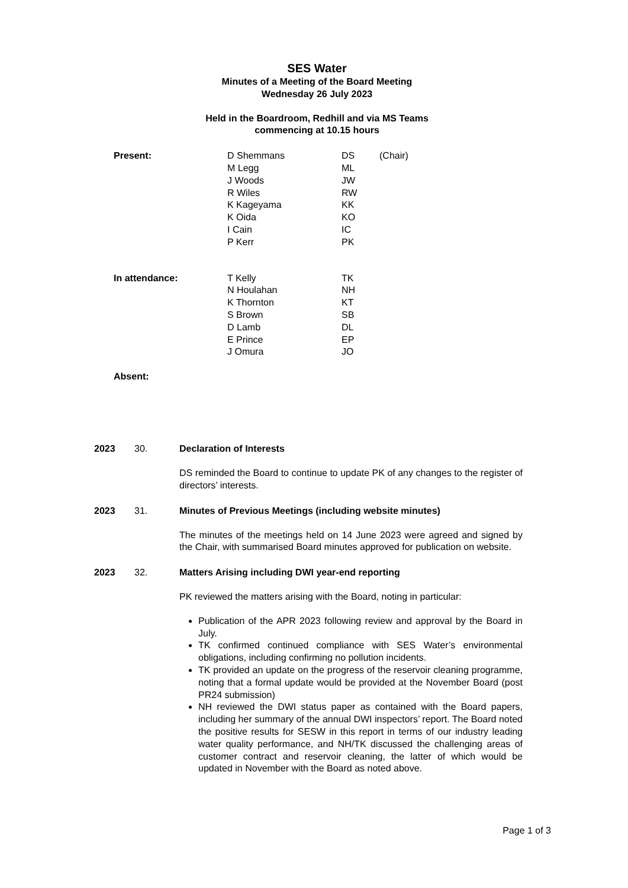SES Water
Minutes of a Meeting of the Board Meeting
Wednesday 26 July 2023
Held in the Boardroom, Redhill and via MS Teams
commencing at 10.15 hours
| Present: | D Shemmans | DS | (Chair) |
| | M Legg | ML | |
| | J Woods | JW | |
| | R Wiles | RW | |
| | K Kageyama | KK | |
| | K Oida | KO | |
| | I Cain | IC | |
| | P Kerr | PK | |
| In attendance: | T Kelly | TK | |
| | N Houlahan | NH | |
| | K Thornton | KT | |
| | S Brown | SB | |
| | D Lamb | DL | |
| | E Prince | EP | |
| | J Omura | JO | |
| Absent: | | | |
2023 30. Declaration of Interests
DS reminded the Board to continue to update PK of any changes to the register of directors’ interests.
2023 31. Minutes of Previous Meetings (including website minutes)
The minutes of the meetings held on 14 June 2023 were agreed and signed by the Chair, with summarised Board minutes approved for publication on website.
2023 32. Matters Arising including DWI year-end reporting
PK reviewed the matters arising with the Board, noting in particular:
Publication of the APR 2023 following review and approval by the Board in July.
TK confirmed continued compliance with SES Water’s environmental obligations, including confirming no pollution incidents.
TK provided an update on the progress of the reservoir cleaning programme, noting that a formal update would be provided at the November Board (post PR24 submission)
NH reviewed the DWI status paper as contained with the Board papers, including her summary of the annual DWI inspectors’ report. The Board noted the positive results for SESW in this report in terms of our industry leading water quality performance, and NH/TK discussed the challenging areas of customer contract and reservoir cleaning, the latter of which would be updated in November with the Board as noted above.
Page 1 of 3